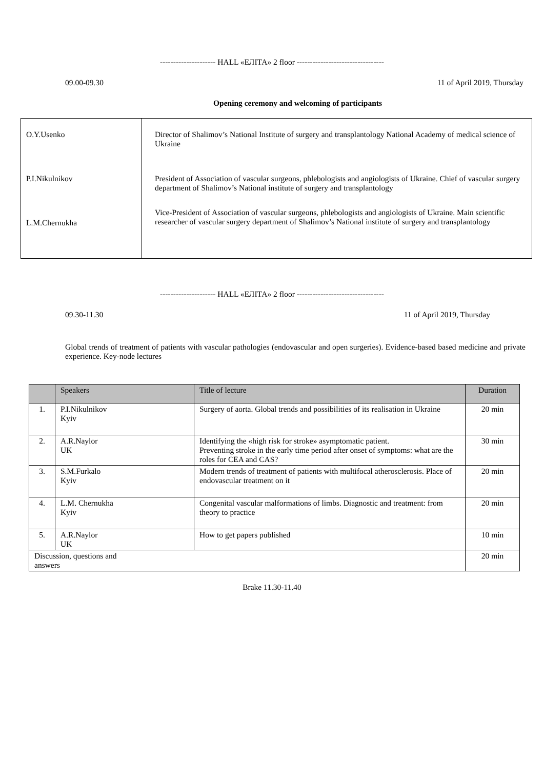--------------------- HALL «ЕЛІТА» 2 floor ---------------------------------
09.00-09.30 11 of April 2019, Thursday
Opening ceremony and welcoming of participants
| O.Y.Usenko | Director of Shalimov’s National Institute of surgery and transplantology National Academy of medical science of Ukraine |
| P.I.Nikulnikov | President of Association of vascular surgeons, phlebologists and angiologists of Ukraine. Chief of vascular surgery department of Shalimov’s National institute of surgery and transplantology |
| L.M.Chernukha | Vice-President of Association of vascular surgeons, phlebologists and angiologists of Ukraine. Main scientific researcher of vascular surgery department of Shalimov’s National institute of surgery and transplantology |
--------------------- HALL «ЕЛІТА» 2 floor ---------------------------------
09.30-11.30 11 of April 2019, Thursday
Global trends of treatment of patients with vascular pathologies (endovascular and open surgeries). Evidence-based based medicine and private experience. Key-node lectures
| | Speakers | Title of lecture | Duration |
| --- | --- | --- | --- |
| 1. | P.I.Nikulnikov Kyiv | Surgery of aorta. Global trends and possibilities of its realisation in Ukraine | 20 min |
| 2. | A.R.Naylor UK | Identifying the «high risk for stroke» asymptomatic patient. Preventing stroke in the early time period after onset of symptoms: what are the roles for CEA and CAS? | 30 min |
| 3. | S.M.Furkalo Kyiv | Modern trends of treatment of patients with multifocal atherosclerosis. Place of endovascular treatment on it | 20 min |
| 4. | L.M. Chernukha Kyiv | Congenital vascular malformations of limbs. Diagnostic and treatment: from theory to practice | 20 min |
| 5. | A.R.Naylor UK | How to get papers published | 10 min |
| Discussion, questions and answers | | | 20 min |
Brake 11.30-11.40